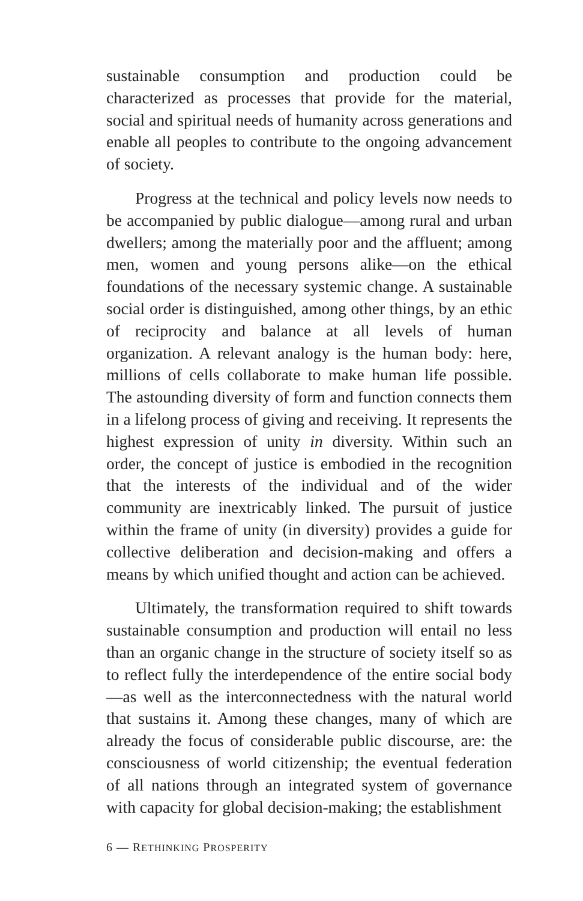sustainable consumption and production could be characterized as processes that provide for the material, social and spiritual needs of humanity across generations and enable all peoples to contribute to the ongoing advancement of society.
Progress at the technical and policy levels now needs to be accompanied by public dialogue—among rural and urban dwellers; among the materially poor and the affluent; among men, women and young persons alike—on the ethical foundations of the necessary systemic change. A sustainable social order is distinguished, among other things, by an ethic of reciprocity and balance at all levels of human organization. A relevant analogy is the human body: here, millions of cells collaborate to make human life possible. The astounding diversity of form and function connects them in a lifelong process of giving and receiving. It represents the highest expression of unity in diversity. Within such an order, the concept of justice is embodied in the recognition that the interests of the individual and of the wider community are inextricably linked. The pursuit of justice within the frame of unity (in diversity) provides a guide for collective deliberation and decision-making and offers a means by which unified thought and action can be achieved.
Ultimately, the transformation required to shift towards sustainable consumption and production will entail no less than an organic change in the structure of society itself so as to reflect fully the interdependence of the entire social body—as well as the interconnectedness with the natural world that sustains it. Among these changes, many of which are already the focus of considerable public discourse, are: the consciousness of world citizenship; the eventual federation of all nations through an integrated system of governance with capacity for global decision-making; the establishment
6 — RETHINKING PROSPERITY